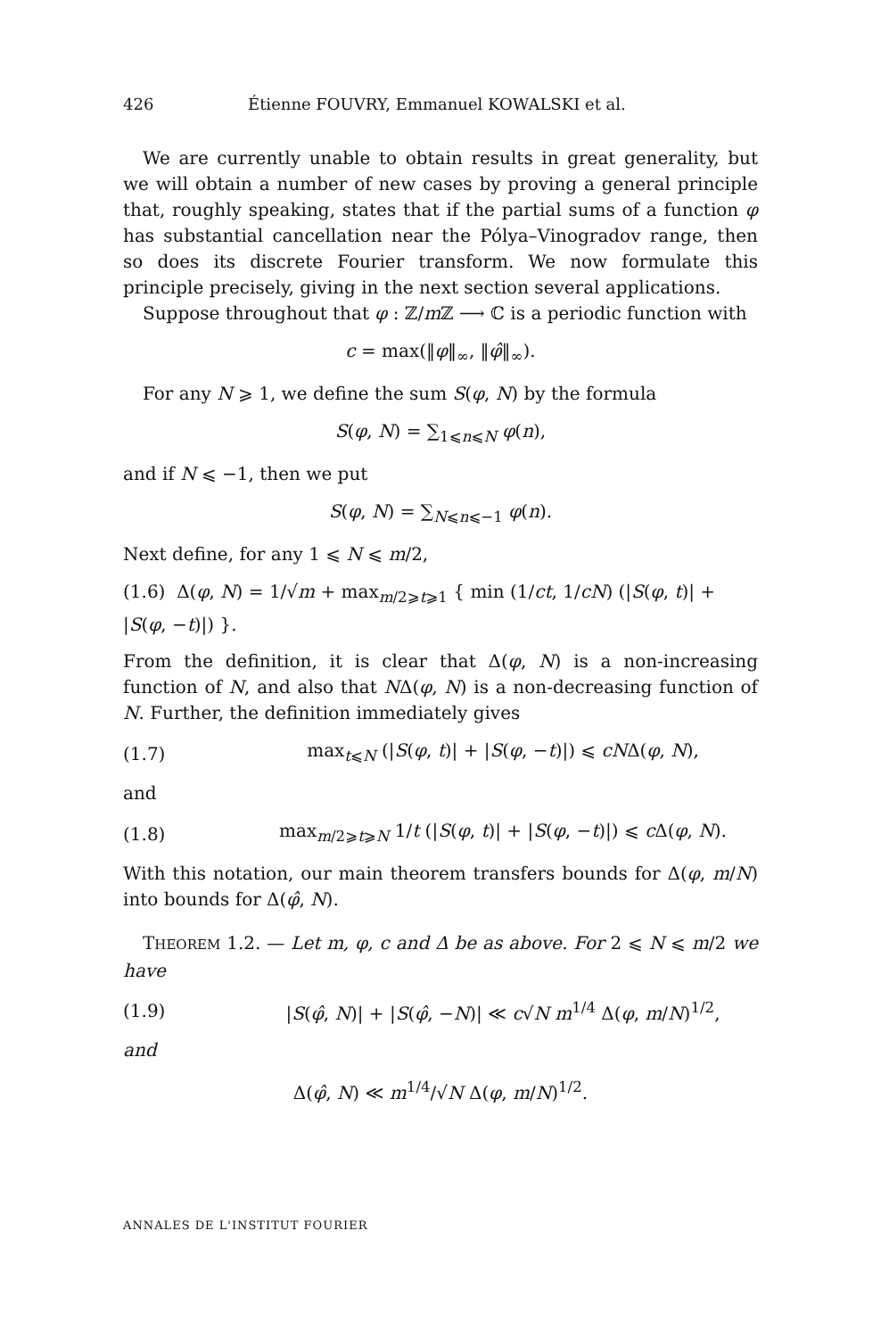426 Étienne FOUVRY, Emmanuel KOWALSKI et al.
We are currently unable to obtain results in great generality, but we will obtain a number of new cases by proving a general principle that, roughly speaking, states that if the partial sums of a function φ has substantial cancellation near the Pólya–Vinogradov range, then so does its discrete Fourier transform. We now formulate this principle precisely, giving in the next section several applications.
Suppose throughout that φ : ℤ/m ℤ ⟶ ℂ is a periodic function with
c = max(‖φ‖<sub>∞</sub>, ‖φ̂‖<sub>∞</sub>).
For any N ⩾ 1, we define the sum S(φ, N) by the formula
S(φ, N) = ∑<sub>1⩽n⩽N</sub> φ(n),
and if N ⩽ −1, then we put
S(φ, N) = ∑<sub>N⩽n⩽−1</sub> φ(n).
Next define, for any 1 ⩽ N ⩽ m/2,
(1.6) Δ(φ, N) = 1/√m + max<sub>m/2⩾t⩾1</sub> { min (1/ct, 1/cN) (|S(φ, t)| + |S(φ, −t)|) }.
From the definition, it is clear that Δ(φ, N) is a non-increasing function of N, and also that NΔ(φ, N) is a non-decreasing function of N. Further, the definition immediately gives
(1.7) max<sub>t⩽N</sub> (|S(φ, t)| + |S(φ, −t)|) ⩽ cNΔ(φ, N),
and
(1.8) max<sub>m/2⩾t⩾N</sub> 1/t (|S(φ, t)| + |S(φ, −t)|) ⩽ c Δ(φ, N).
With this notation, our main theorem transfers bounds for Δ(φ, m/N) into bounds for Δ(φ̂, N).
THEOREM 1.2. — Let m, φ, c and Δ be as above. For 2 ⩽ N ⩽ m/2 we have
(1.9) |S(φ̂, N)| + |S(φ̂, −N)| ≪ c√N m<sup>1/4</sup> Δ(φ, m/N)<sup>1/2</sup>,
and
Δ(φ̂, N) ≪ m<sup>1/4</sup>/√N Δ(φ, m/N)<sup>1/2</sup>.
ANNALES DE L'INSTITUT FOURIER